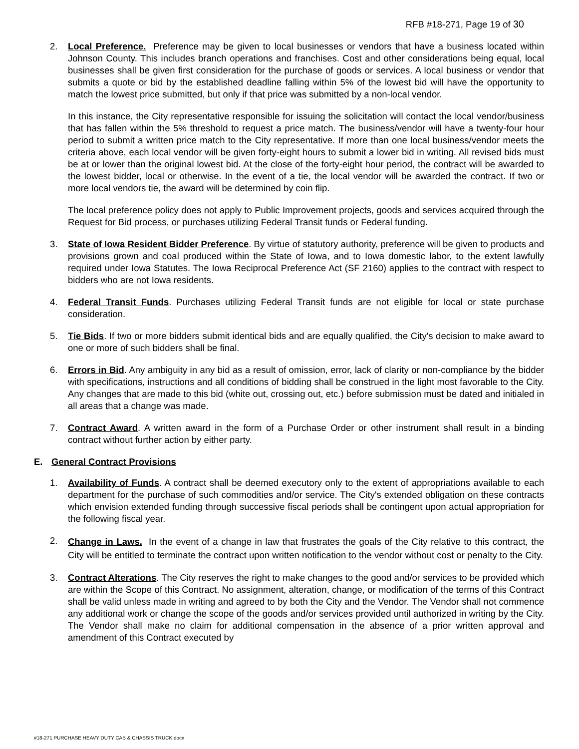RFB #18-271, Page 19 of 30
2. Local Preference. Preference may be given to local businesses or vendors that have a business located within Johnson County. This includes branch operations and franchises. Cost and other considerations being equal, local businesses shall be given first consideration for the purchase of goods or services. A local business or vendor that submits a quote or bid by the established deadline falling within 5% of the lowest bid will have the opportunity to match the lowest price submitted, but only if that price was submitted by a non-local vendor.
In this instance, the City representative responsible for issuing the solicitation will contact the local vendor/business that has fallen within the 5% threshold to request a price match. The business/vendor will have a twenty-four hour period to submit a written price match to the City representative. If more than one local business/vendor meets the criteria above, each local vendor will be given forty-eight hours to submit a lower bid in writing. All revised bids must be at or lower than the original lowest bid. At the close of the forty-eight hour period, the contract will be awarded to the lowest bidder, local or otherwise. In the event of a tie, the local vendor will be awarded the contract. If two or more local vendors tie, the award will be determined by coin flip.
The local preference policy does not apply to Public Improvement projects, goods and services acquired through the Request for Bid process, or purchases utilizing Federal Transit funds or Federal funding.
3. State of Iowa Resident Bidder Preference. By virtue of statutory authority, preference will be given to products and provisions grown and coal produced within the State of Iowa, and to Iowa domestic labor, to the extent lawfully required under Iowa Statutes. The Iowa Reciprocal Preference Act (SF 2160) applies to the contract with respect to bidders who are not Iowa residents.
4. Federal Transit Funds. Purchases utilizing Federal Transit funds are not eligible for local or state purchase consideration.
5. Tie Bids. If two or more bidders submit identical bids and are equally qualified, the City's decision to make award to one or more of such bidders shall be final.
6. Errors in Bid. Any ambiguity in any bid as a result of omission, error, lack of clarity or non-compliance by the bidder with specifications, instructions and all conditions of bidding shall be construed in the light most favorable to the City. Any changes that are made to this bid (white out, crossing out, etc.) before submission must be dated and initialed in all areas that a change was made.
7. Contract Award. A written award in the form of a Purchase Order or other instrument shall result in a binding contract without further action by either party.
E. General Contract Provisions
1. Availability of Funds. A contract shall be deemed executory only to the extent of appropriations available to each department for the purchase of such commodities and/or service. The City's extended obligation on these contracts which envision extended funding through successive fiscal periods shall be contingent upon actual appropriation for the following fiscal year.
2.
Change in Laws. In the event of a change in law that frustrates the goals of the City relative to this contract, the City will be entitled to terminate the contract upon written notification to the vendor without cost or penalty to the City.
3. Contract Alterations. The City reserves the right to make changes to the good and/or services to be provided which are within the Scope of this Contract. No assignment, alteration, change, or modification of the terms of this Contract shall be valid unless made in writing and agreed to by both the City and the Vendor. The Vendor shall not commence any additional work or change the scope of the goods and/or services provided until authorized in writing by the City. The Vendor shall make no claim for additional compensation in the absence of a prior written approval and amendment of this Contract executed by
#18-271 PURCHASE HEAVY DUTY CAB & CHASSIS TRUCK.docx